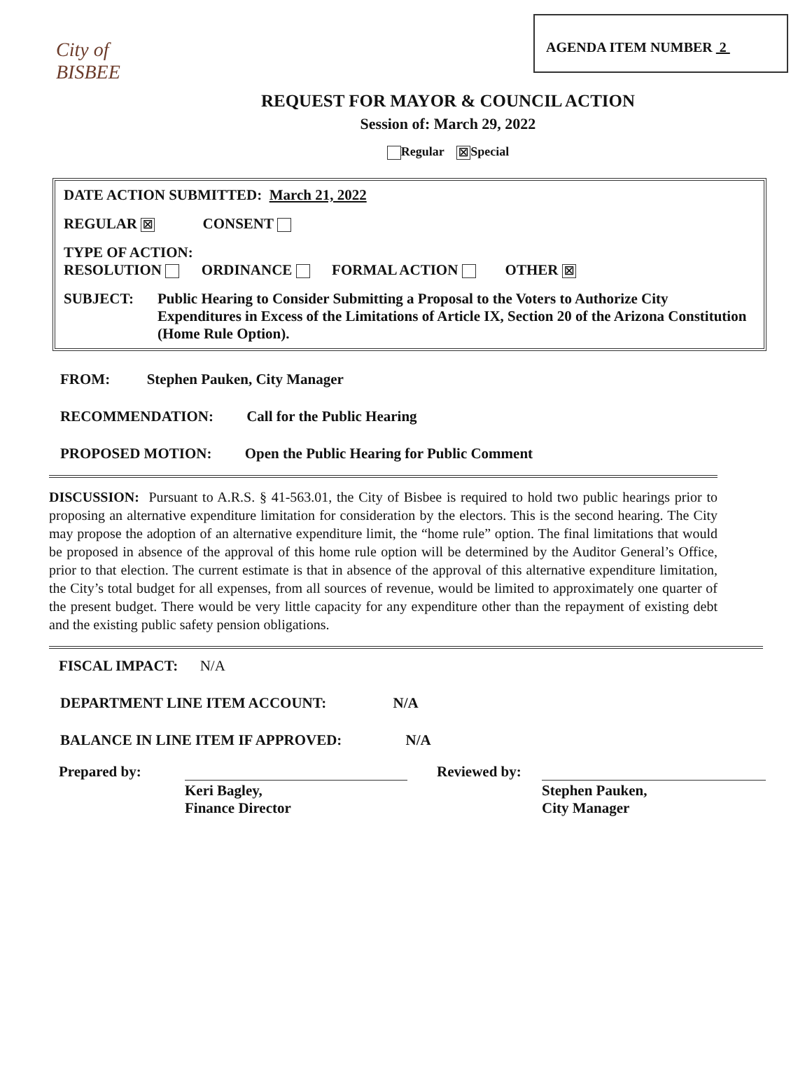City of BISBEE
AGENDA ITEM NUMBER 2
REQUEST FOR MAYOR & COUNCIL ACTION
Session of: March 29, 2022
Regular ☒ Special
DATE ACTION SUBMITTED: March 21, 2022
REGULAR ☒ CONSENT
TYPE OF ACTION:
RESOLUTION ORDINANCE FORMAL ACTION OTHER ☒
SUBJECT: Public Hearing to Consider Submitting a Proposal to the Voters to Authorize City Expenditures in Excess of the Limitations of Article IX, Section 20 of the Arizona Constitution (Home Rule Option).
FROM: Stephen Pauken, City Manager
RECOMMENDATION: Call for the Public Hearing
PROPOSED MOTION: Open the Public Hearing for Public Comment
DISCUSSION: Pursuant to A.R.S. § 41-563.01, the City of Bisbee is required to hold two public hearings prior to proposing an alternative expenditure limitation for consideration by the electors. This is the second hearing. The City may propose the adoption of an alternative expenditure limit, the “home rule” option. The final limitations that would be proposed in absence of the approval of this home rule option will be determined by the Auditor General’s Office, prior to that election. The current estimate is that in absence of the approval of this alternative expenditure limitation, the City’s total budget for all expenses, from all sources of revenue, would be limited to approximately one quarter of the present budget. There would be very little capacity for any expenditure other than the repayment of existing debt and the existing public safety pension obligations.
FISCAL IMPACT: N/A
DEPARTMENT LINE ITEM ACCOUNT: N/A
BALANCE IN LINE ITEM IF APPROVED: N/A
Prepared by:
Keri Bagley,
Finance Director
Reviewed by:
Stephen Pauken,
City Manager